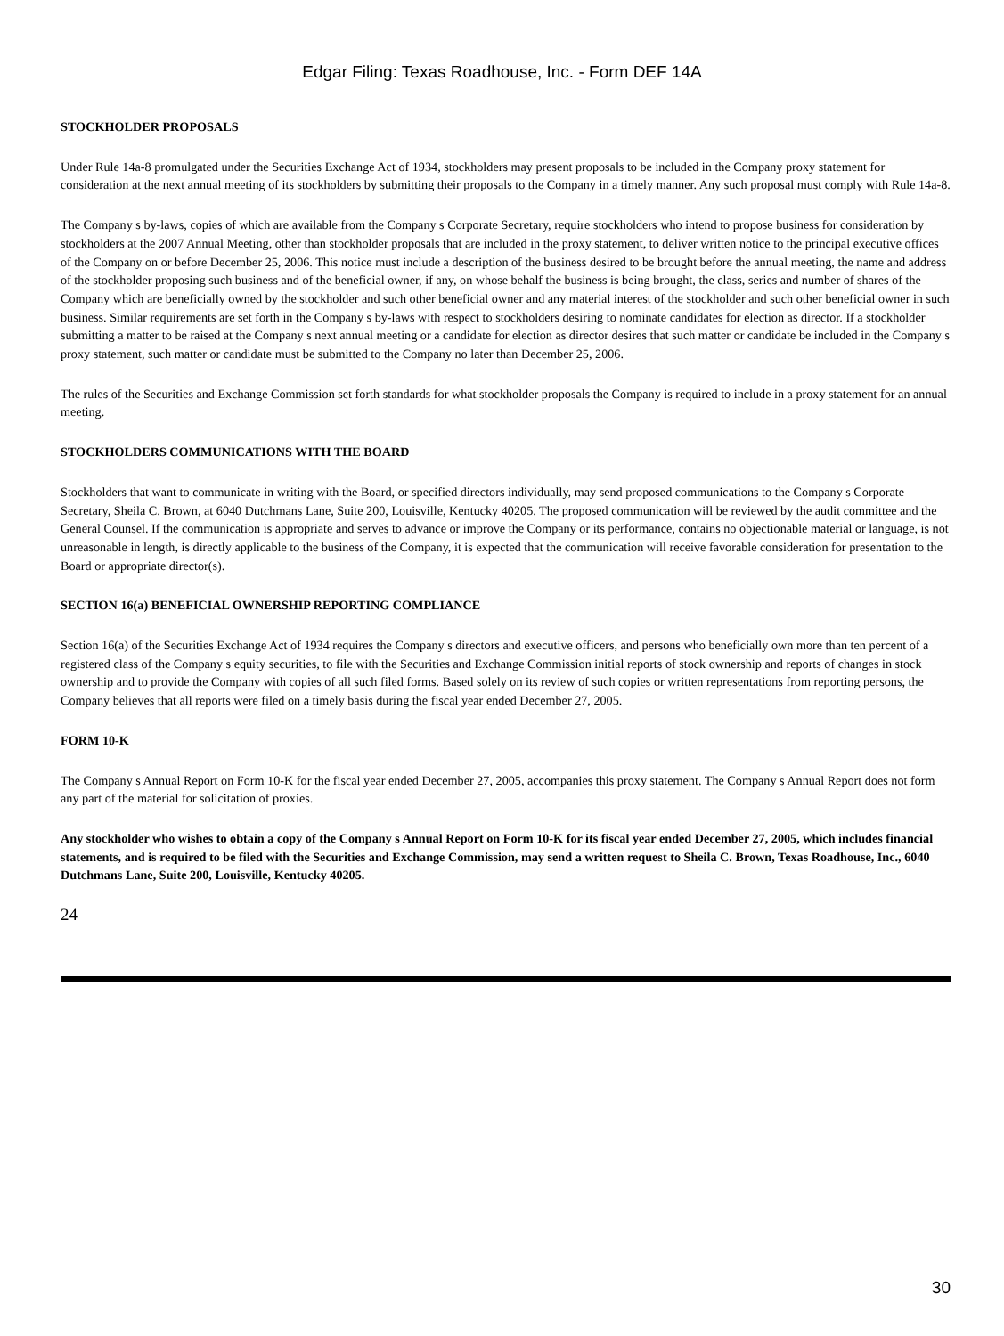Edgar Filing: Texas Roadhouse, Inc. - Form DEF 14A
STOCKHOLDER PROPOSALS
Under Rule 14a-8 promulgated under the Securities Exchange Act of 1934, stockholders may present proposals to be included in the Company proxy statement for consideration at the next annual meeting of its stockholders by submitting their proposals to the Company in a timely manner. Any such proposal must comply with Rule 14a-8.
The Company s by-laws, copies of which are available from the Company s Corporate Secretary, require stockholders who intend to propose business for consideration by stockholders at the 2007 Annual Meeting, other than stockholder proposals that are included in the proxy statement, to deliver written notice to the principal executive offices of the Company on or before December 25, 2006. This notice must include a description of the business desired to be brought before the annual meeting, the name and address of the stockholder proposing such business and of the beneficial owner, if any, on whose behalf the business is being brought, the class, series and number of shares of the Company which are beneficially owned by the stockholder and such other beneficial owner and any material interest of the stockholder and such other beneficial owner in such business. Similar requirements are set forth in the Company s by-laws with respect to stockholders desiring to nominate candidates for election as director. If a stockholder submitting a matter to be raised at the Company s next annual meeting or a candidate for election as director desires that such matter or candidate be included in the Company s proxy statement, such matter or candidate must be submitted to the Company no later than December 25, 2006.
The rules of the Securities and Exchange Commission set forth standards for what stockholder proposals the Company is required to include in a proxy statement for an annual meeting.
STOCKHOLDERS COMMUNICATIONS WITH THE BOARD
Stockholders that want to communicate in writing with the Board, or specified directors individually, may send proposed communications to the Company s Corporate Secretary, Sheila C. Brown, at 6040 Dutchmans Lane, Suite 200, Louisville, Kentucky 40205. The proposed communication will be reviewed by the audit committee and the General Counsel. If the communication is appropriate and serves to advance or improve the Company or its performance, contains no objectionable material or language, is not unreasonable in length, is directly applicable to the business of the Company, it is expected that the communication will receive favorable consideration for presentation to the Board or appropriate director(s).
SECTION 16(a) BENEFICIAL OWNERSHIP REPORTING COMPLIANCE
Section 16(a) of the Securities Exchange Act of 1934 requires the Company s directors and executive officers, and persons who beneficially own more than ten percent of a registered class of the Company s equity securities, to file with the Securities and Exchange Commission initial reports of stock ownership and reports of changes in stock ownership and to provide the Company with copies of all such filed forms. Based solely on its review of such copies or written representations from reporting persons, the Company believes that all reports were filed on a timely basis during the fiscal year ended December 27, 2005.
FORM 10-K
The Company s Annual Report on Form 10-K for the fiscal year ended December 27, 2005, accompanies this proxy statement. The Company s Annual Report does not form any part of the material for solicitation of proxies.
Any stockholder who wishes to obtain a copy of the Company s Annual Report on Form 10-K for its fiscal year ended December 27, 2005, which includes financial statements, and is required to be filed with the Securities and Exchange Commission, may send a written request to Sheila C. Brown, Texas Roadhouse, Inc., 6040 Dutchmans Lane, Suite 200, Louisville, Kentucky 40205.
24
30